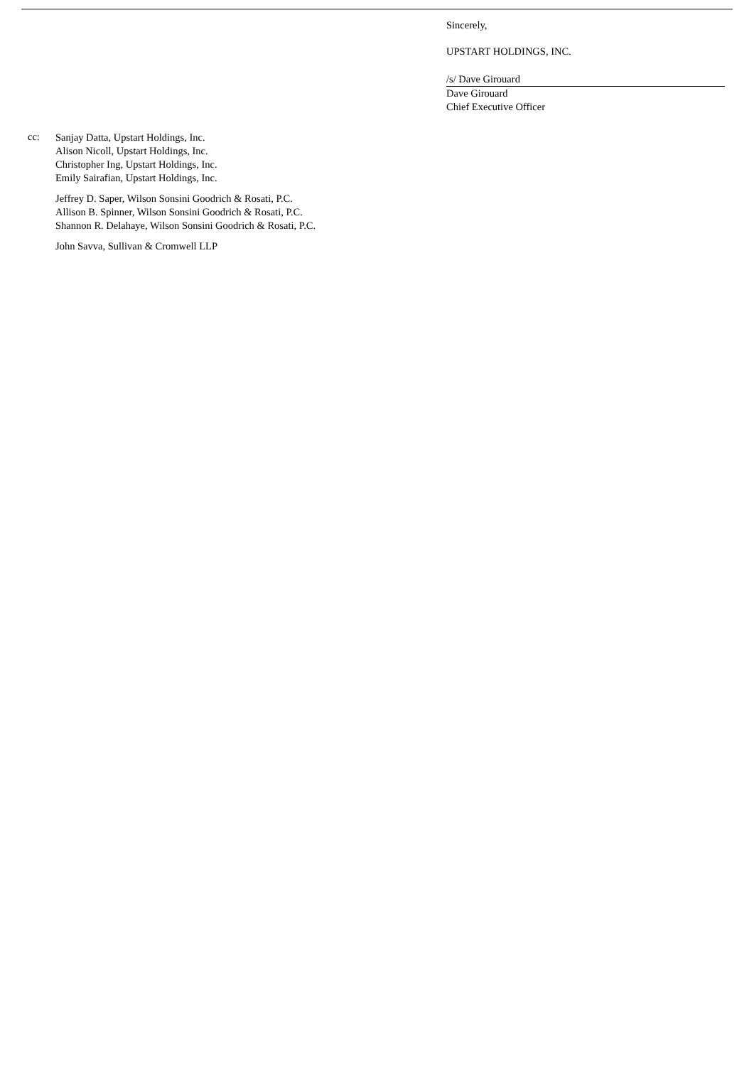Sincerely,
UPSTART HOLDINGS, INC.
/s/ Dave Girouard
Dave Girouard
Chief Executive Officer
cc:
Sanjay Datta, Upstart Holdings, Inc.
Alison Nicoll, Upstart Holdings, Inc.
Christopher Ing, Upstart Holdings, Inc.
Emily Sairafian, Upstart Holdings, Inc.
Jeffrey D. Saper, Wilson Sonsini Goodrich & Rosati, P.C.
Allison B. Spinner, Wilson Sonsini Goodrich & Rosati, P.C.
Shannon R. Delahaye, Wilson Sonsini Goodrich & Rosati, P.C.
John Savva, Sullivan & Cromwell LLP